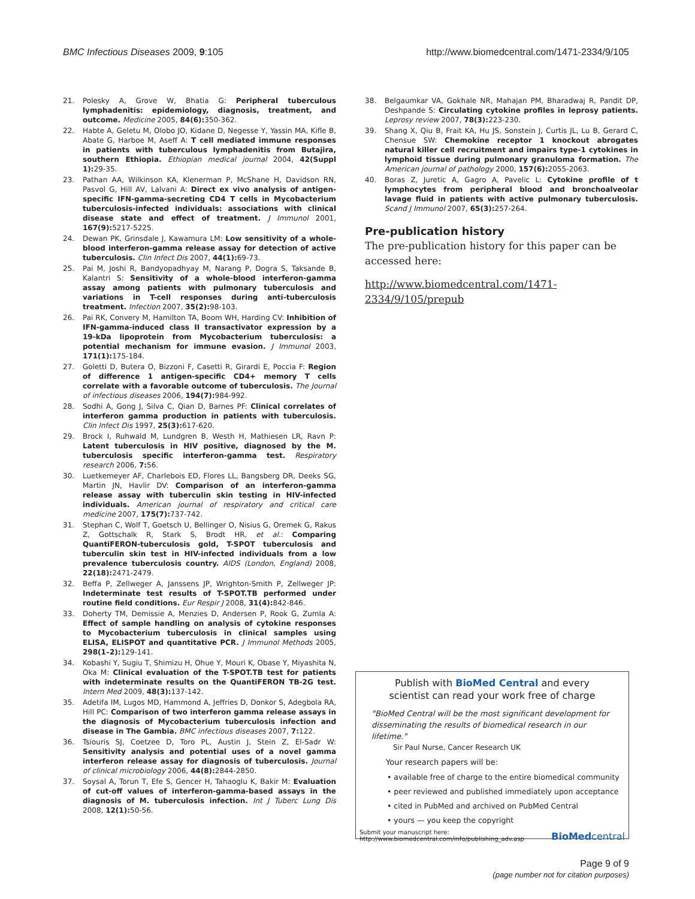BMC Infectious Diseases 2009, 9:105 http://www.biomedcentral.com/1471-2334/9/105
21. Polesky A, Grove W, Bhatia G: Peripheral tuberculous lymphadenitis: epidemiology, diagnosis, treatment, and outcome. Medicine 2005, 84(6): 350-362.
22. Habte A, Geletu M, Olobo JO, Kidane D, Negesse Y, Yassin MA, Kifle B, Abate G, Harboe M, Aseff A: T cell mediated immune responses in patients with tuberculous lymphadenitis from Butajira, southern Ethiopia. Ethiopian medical journal 2004, 42(Suppl 1): 29-35.
23. Pathan AA, Wilkinson KA, Klenerman P, McShane H, Davidson RN, Pasvol G, Hill AV, Lalvani A: Direct ex vivo analysis of antigen-specific IFN-gamma-secreting CD4 T cells in Mycobacterium tuberculosis-infected individuals: associations with clinical disease state and effect of treatment. J Immunol 2001, 167(9): 5217-5225.
24. Dewan PK, Grinsdale J, Kawamura LM: Low sensitivity of a whole-blood interferon-gamma release assay for detection of active tuberculosis. Clin Infect Dis 2007, 44(1): 69-73.
25. Pai M, Joshi R, Bandyopadhyay M, Narang P, Dogra S, Taksande B, Kalantri S: Sensitivity of a whole-blood interferon-gamma assay among patients with pulmonary tuberculosis and variations in T-cell responses during anti-tuberculosis treatment. Infection 2007, 35(2): 98-103.
26. Pai RK, Convery M, Hamilton TA, Boom WH, Harding CV: Inhibition of IFN-gamma-induced class II transactivator expression by a 19-kDa lipoprotein from Mycobacterium tuberculosis: a potential mechanism for immune evasion. J Immunol 2003, 171(1): 175-184.
27. Goletti D, Butera O, Bizzoni F, Casetti R, Girardi E, Poccia F: Region of difference 1 antigen-specific CD4+ memory T cells correlate with a favorable outcome of tuberculosis. The Journal of infectious diseases 2006, 194(7): 984-992.
28. Sodhi A, Gong J, Silva C, Qian D, Barnes PF: Clinical correlates of interferon gamma production in patients with tuberculosis. Clin Infect Dis 1997, 25(3): 617-620.
29. Brock I, Ruhwald M, Lundgren B, Westh H, Mathiesen LR, Ravn P: Latent tuberculosis in HIV positive, diagnosed by the M. tuberculosis specific interferon-gamma test. Respiratory research 2006, 7: 56.
30. Luetkemeyer AF, Charlebois ED, Flores LL, Bangsberg DR, Deeks SG, Martin JN, Havlir DV: Comparison of an interferon-gamma release assay with tuberculin skin testing in HIV-infected individuals. American journal of respiratory and critical care medicine 2007, 175(7): 737-742.
31. Stephan C, Wolf T, Goetsch U, Bellinger O, Nisius G, Oremek G, Rakus Z, Gottschalk R, Stark S, Brodt HR, et al.: Comparing QuantiFERON-tuberculosis gold, T-SPOT tuberculosis and tuberculin skin test in HIV-infected individuals from a low prevalence tuberculosis country. AIDS (London, England) 2008, 22(18): 2471-2479.
32. Beffa P, Zellweger A, Janssens JP, Wrighton-Smith P, Zellweger JP: Indeterminate test results of T-SPOT.TB performed under routine field conditions. Eur Respir J 2008, 31(4): 842-846.
33. Doherty TM, Demissie A, Menzies D, Andersen P, Rook G, Zumla A: Effect of sample handling on analysis of cytokine responses to Mycobacterium tuberculosis in clinical samples using ELISA, ELISPOT and quantitative PCR. J Immunol Methods 2005, 298(1–2): 129-141.
34. Kobashi Y, Sugiu T, Shimizu H, Ohue Y, Mouri K, Obase Y, Miyashita N, Oka M: Clinical evaluation of the T-SPOT.TB test for patients with indeterminate results on the QuantiFERON TB-2G test. Intern Med 2009, 48(3): 137-142.
35. Adetifa IM, Lugos MD, Hammond A, Jeffries D, Donkor S, Adegbola RA, Hill PC: Comparison of two interferon gamma release assays in the diagnosis of Mycobacterium tuberculosis infection and disease in The Gambia. BMC infectious diseases 2007, 7: 122.
36. Tsiouris SJ, Coetzee D, Toro PL, Austin J, Stein Z, El-Sadr W: Sensitivity analysis and potential uses of a novel gamma interferon release assay for diagnosis of tuberculosis. Journal of clinical microbiology 2006, 44(8): 2844-2850.
37. Soysal A, Torun T, Efe S, Gencer H, Tahaoglu K, Bakir M: Evaluation of cut-off values of interferon-gamma-based assays in the diagnosis of M. tuberculosis infection. Int J Tuberc Lung Dis 2008, 12(1): 50-56.
38. Belgaumkar VA, Gokhale NR, Mahajan PM, Bharadwaj R, Pandit DP, Deshpande S: Circulating cytokine profiles in leprosy patients. Leprosy review 2007, 78(3): 223-230.
39. Shang X, Qiu B, Frait KA, Hu JS, Sonstein J, Curtis JL, Lu B, Gerard C, Chensue SW: Chemokine receptor 1 knockout abrogates natural killer cell recruitment and impairs type-1 cytokines in lymphoid tissue during pulmonary granuloma formation. The American journal of pathology 2000, 157(6): 2055-2063.
40. Boras Z, Juretic A, Gagro A, Pavelic L: Cytokine profile of t lymphocytes from peripheral blood and bronchoalveolar lavage fluid in patients with active pulmonary tuberculosis. Scand J Immunol 2007, 65(3): 257-264.
Pre-publication history
The pre-publication history for this paper can be accessed here:
http://www.biomedcentral.com/1471-2334/9/105/prepub
Publish with BioMed Central and every
scientist can read your work free of charge
"BioMed Central will be the most significant development for disseminating the results of biomedical research in our lifetime."
Sir Paul Nurse, Cancer Research UK
Your research papers will be:
• available free of charge to the entire biomedical community
• peer reviewed and published immediately upon acceptance
• cited in PubMed and archived on PubMed Central
• yours — you keep the copyright
Submit your manuscript here:
http://www.biomedcentral.com/info/publishing_adv.asp BioMedcentral
Page 9 of 9
(page number not for citation purposes)